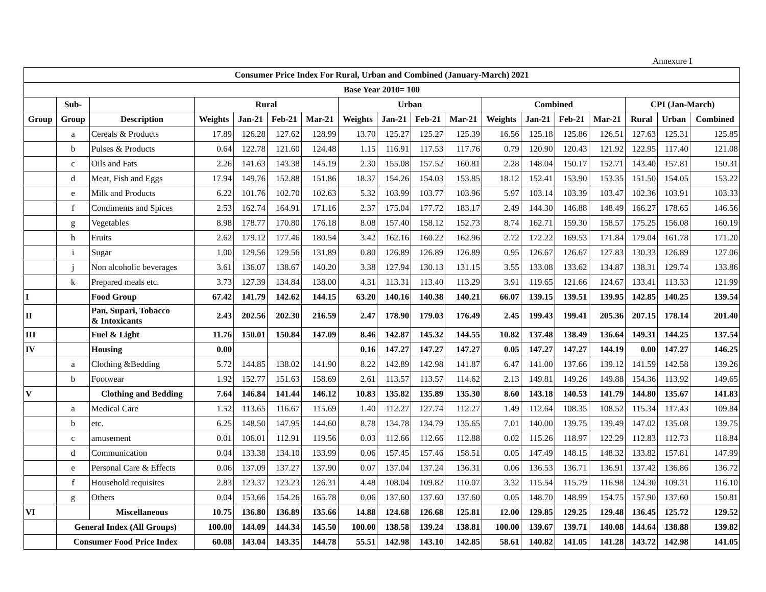Annexure I
| Consumer Price Index For Rural, Urban and Combined (January-March) 2021 | | | | | | | | | | | | | | | | | |
| --- | --- | --- | --- | --- | --- | --- | --- | --- | --- | --- | --- | --- | --- | --- | --- | --- | --- |
| Base Year 2010= 100 | | | | | | | | | | | | | | | | | |
| | Sub- | | Rural | | | | Urban | | | | Combined | | | | CPI (Jan-March) | | |
| Group | Group | Description | Weights | Jan-21 | Feb-21 | Mar-21 | Weights | Jan-21 | Feb-21 | Mar-21 | Weights | Jan-21 | Feb-21 | Mar-21 | Rural | Urban | Combined |
| | a | Cereals & Products | 17.89 | 126.28 | 127.62 | 128.99 | 13.70 | 125.27 | 125.27 | 125.39 | 16.56 | 125.18 | 125.86 | 126.51 | 127.63 | 125.31 | 125.85 |
| | b | Pulses & Products | 0.64 | 122.78 | 121.60 | 124.48 | 1.15 | 116.91 | 117.53 | 117.76 | 0.79 | 120.90 | 120.43 | 121.92 | 122.95 | 117.40 | 121.08 |
| | c | Oils and Fats | 2.26 | 141.63 | 143.38 | 145.19 | 2.30 | 155.08 | 157.52 | 160.81 | 2.28 | 148.04 | 150.17 | 152.71 | 143.40 | 157.81 | 150.31 |
| | d | Meat, Fish and Eggs | 17.94 | 149.76 | 152.88 | 151.86 | 18.37 | 154.26 | 154.03 | 153.85 | 18.12 | 152.41 | 153.90 | 153.35 | 151.50 | 154.05 | 153.22 |
| | e | Milk and Products | 6.22 | 101.76 | 102.70 | 102.63 | 5.32 | 103.99 | 103.77 | 103.96 | 5.97 | 103.14 | 103.39 | 103.47 | 102.36 | 103.91 | 103.33 |
| | f | Condiments and Spices | 2.53 | 162.74 | 164.91 | 171.16 | 2.37 | 175.04 | 177.72 | 183.17 | 2.49 | 144.30 | 146.88 | 148.49 | 166.27 | 178.65 | 146.56 |
| | g | Vegetables | 8.98 | 178.77 | 170.80 | 176.18 | 8.08 | 157.40 | 158.12 | 152.73 | 8.74 | 162.71 | 159.30 | 158.57 | 175.25 | 156.08 | 160.19 |
| | h | Fruits | 2.62 | 179.12 | 177.46 | 180.54 | 3.42 | 162.16 | 160.22 | 162.96 | 2.72 | 172.22 | 169.53 | 171.84 | 179.04 | 161.78 | 171.20 |
| | i | Sugar | 1.00 | 129.56 | 129.56 | 131.89 | 0.80 | 126.89 | 126.89 | 126.89 | 0.95 | 126.67 | 126.67 | 127.83 | 130.33 | 126.89 | 127.06 |
| | j | Non alcoholic beverages | 3.61 | 136.07 | 138.67 | 140.20 | 3.38 | 127.94 | 130.13 | 131.15 | 3.55 | 133.08 | 133.62 | 134.87 | 138.31 | 129.74 | 133.86 |
| | k | Prepared meals etc. | 3.73 | 127.39 | 134.84 | 138.00 | 4.31 | 113.31 | 113.40 | 113.29 | 3.91 | 119.65 | 121.66 | 124.67 | 133.41 | 113.33 | 121.99 |
| I | | Food Group | 67.42 | 141.79 | 142.62 | 144.15 | 63.20 | 140.16 | 140.38 | 140.21 | 66.07 | 139.15 | 139.51 | 139.95 | 142.85 | 140.25 | 139.54 |
| II | | Pan, Supari, Tobacco & Intoxicants | 2.43 | 202.56 | 202.30 | 216.59 | 2.47 | 178.90 | 179.03 | 176.49 | 2.45 | 199.43 | 199.41 | 205.36 | 207.15 | 178.14 | 201.40 |
| III | | Fuel & Light | 11.76 | 150.01 | 150.84 | 147.09 | 8.46 | 142.87 | 145.32 | 144.55 | 10.82 | 137.48 | 138.49 | 136.64 | 149.31 | 144.25 | 137.54 |
| IV | | Housing | 0.00 | | | | 0.16 | 147.27 | 147.27 | 147.27 | 0.05 | 147.27 | 147.27 | 144.19 | 0.00 | 147.27 | 146.25 |
| | a | Clothing &Bedding | 5.72 | 144.85 | 138.02 | 141.90 | 8.22 | 142.89 | 142.98 | 141.87 | 6.47 | 141.00 | 137.66 | 139.12 | 141.59 | 142.58 | 139.26 |
| | b | Footwear | 1.92 | 152.77 | 151.63 | 158.69 | 2.61 | 113.57 | 113.57 | 114.62 | 2.13 | 149.81 | 149.26 | 149.88 | 154.36 | 113.92 | 149.65 |
| V | | Clothing and Bedding | 7.64 | 146.84 | 141.44 | 146.12 | 10.83 | 135.82 | 135.89 | 135.30 | 8.60 | 143.18 | 140.53 | 141.79 | 144.80 | 135.67 | 141.83 |
| | a | Medical Care | 1.52 | 113.65 | 116.67 | 115.69 | 1.40 | 112.27 | 127.74 | 112.27 | 1.49 | 112.64 | 108.35 | 108.52 | 115.34 | 117.43 | 109.84 |
| | b | etc. | 6.25 | 148.50 | 147.95 | 144.60 | 8.78 | 134.78 | 134.79 | 135.65 | 7.01 | 140.00 | 139.75 | 139.49 | 147.02 | 135.08 | 139.75 |
| | c | amusement | 0.01 | 106.01 | 112.91 | 119.56 | 0.03 | 112.66 | 112.66 | 112.88 | 0.02 | 115.26 | 118.97 | 122.29 | 112.83 | 112.73 | 118.84 |
| | d | Communication | 0.04 | 133.38 | 134.10 | 133.99 | 0.06 | 157.45 | 157.46 | 158.51 | 0.05 | 147.49 | 148.15 | 148.32 | 133.82 | 157.81 | 147.99 |
| | e | Personal Care & Effects | 0.06 | 137.09 | 137.27 | 137.90 | 0.07 | 137.04 | 137.24 | 136.31 | 0.06 | 136.53 | 136.71 | 136.91 | 137.42 | 136.86 | 136.72 |
| | f | Household requisites | 2.83 | 123.37 | 123.23 | 126.31 | 4.48 | 108.04 | 109.82 | 110.07 | 3.32 | 115.54 | 115.79 | 116.98 | 124.30 | 109.31 | 116.10 |
| | g | Others | 0.04 | 153.66 | 154.26 | 165.78 | 0.06 | 137.60 | 137.60 | 137.60 | 0.05 | 148.70 | 148.99 | 154.75 | 157.90 | 137.60 | 150.81 |
| VI | | Miscellaneous | 10.75 | 136.80 | 136.89 | 135.66 | 14.88 | 124.68 | 126.68 | 125.81 | 12.00 | 129.85 | 129.25 | 129.48 | 136.45 | 125.72 | 129.52 |
| | General Index (All Groups) | | 100.00 | 144.09 | 144.34 | 145.50 | 100.00 | 138.58 | 139.24 | 138.81 | 100.00 | 139.67 | 139.71 | 140.08 | 144.64 | 138.88 | 139.82 |
| | Consumer Food Price Index | | 60.08 | 143.04 | 143.35 | 144.78 | 55.51 | 142.98 | 143.10 | 142.85 | 58.61 | 140.82 | 141.05 | 141.28 | 143.72 | 142.98 | 141.05 |